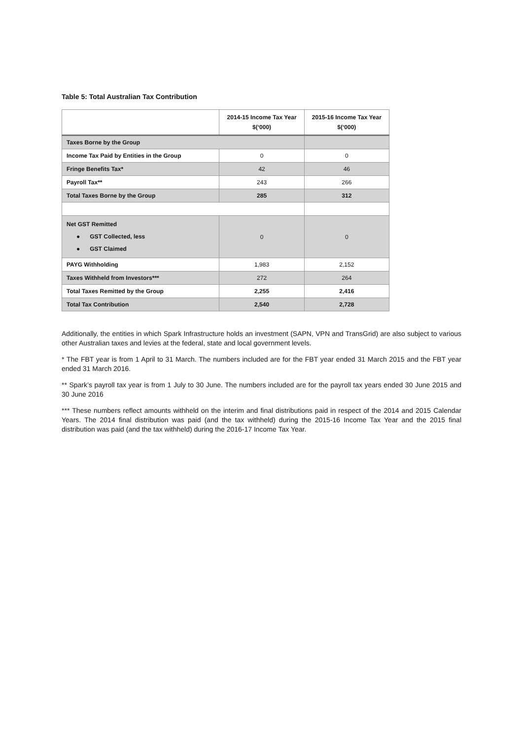Table 5: Total Australian Tax Contribution
| | 2014-15 Income Tax Year $(‘000) | 2015-16 Income Tax Year $(‘000) |
| --- | --- | --- |
| Taxes Borne by the Group | | |
| Income Tax Paid by Entities in the Group | 0 | 0 |
| Fringe Benefits Tax* | 42 | 46 |
| Payroll Tax** | 243 | 266 |
| Total Taxes Borne by the Group | 285 | 312 |
| Net GST Remitted ● GST Collected, less ● GST Claimed | 0 | 0 |
| PAYG Withholding | 1,983 | 2,152 |
| Taxes Withheld from Investors*** | 272 | 264 |
| Total Taxes Remitted by the Group | 2,255 | 2,416 |
| Total Tax Contribution | 2,540 | 2,728 |
Additionally, the entities in which Spark Infrastructure holds an investment (SAPN, VPN and TransGrid) are also subject to various other Australian taxes and levies at the federal, state and local government levels.
* The FBT year is from 1 April to 31 March. The numbers included are for the FBT year ended 31 March 2015 and the FBT year ended 31 March 2016.
** Spark’s payroll tax year is from 1 July to 30 June. The numbers included are for the payroll tax years ended 30 June 2015 and 30 June 2016
*** These numbers reflect amounts withheld on the interim and final distributions paid in respect of the 2014 and 2015 Calendar Years. The 2014 final distribution was paid (and the tax withheld) during the 2015-16 Income Tax Year and the 2015 final distribution was paid (and the tax withheld) during the 2016-17 Income Tax Year.